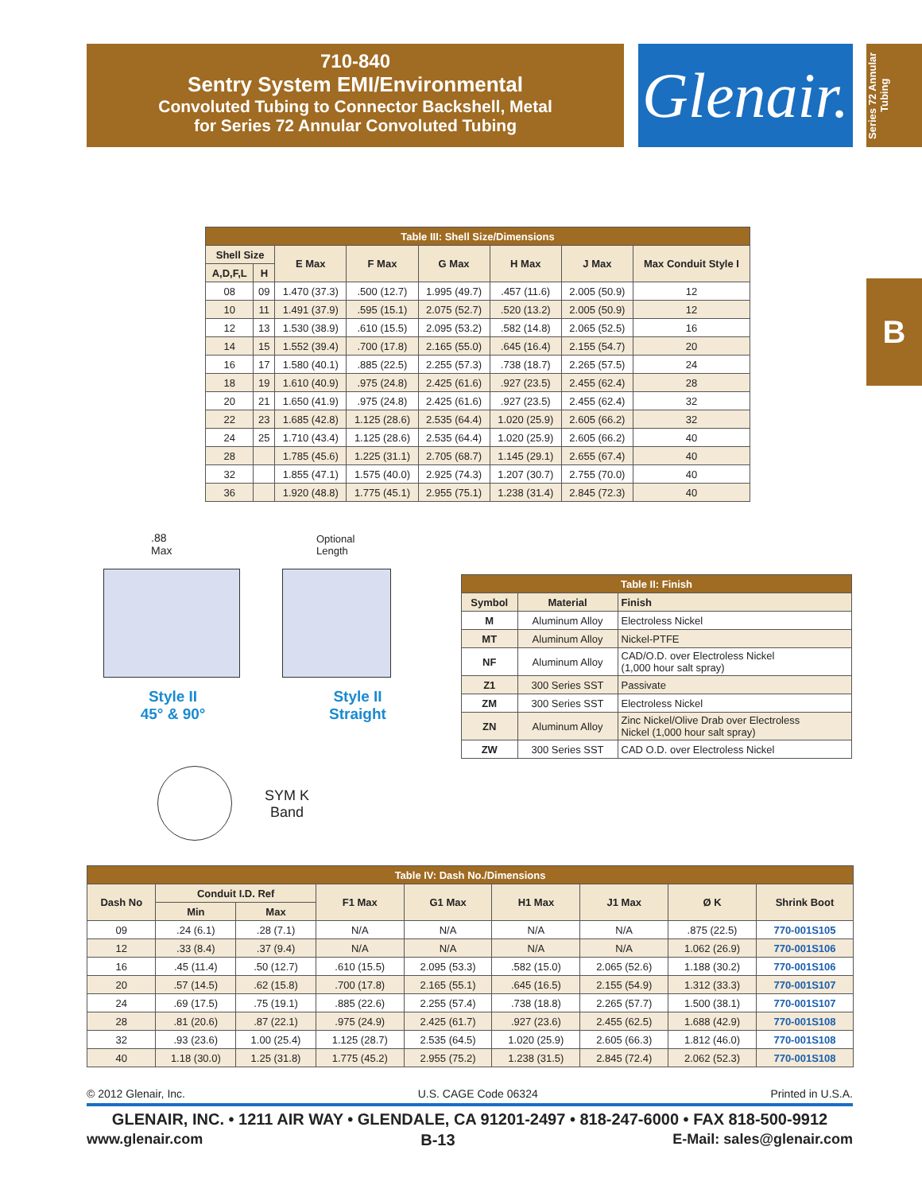710-840
Sentry System EMI/Environmental
Convoluted Tubing to Connector Backshell, Metal
for Series 72 Annular Convoluted Tubing
Glenair.
Series 72 Annular Tubing
B
| Table III: Shell Size/Dimensions | | | | | | | |
| --- | --- | --- | --- | --- | --- | --- | --- |
| Shell Size | | E Max | F Max | G Max | H Max | J Max | Max Conduit Style I |
| A,D,F,L | H | | | | | | |
| 08 | 09 | 1.470 (37.3) | .500 (12.7) | 1.995 (49.7) | .457 (11.6) | 2.005 (50.9) | 12 |
| 10 | 11 | 1.491 (37.9) | .595 (15.1) | 2.075 (52.7) | .520 (13.2) | 2.005 (50.9) | 12 |
| 12 | 13 | 1.530 (38.9) | .610 (15.5) | 2.095 (53.2) | .582 (14.8) | 2.065 (52.5) | 16 |
| 14 | 15 | 1.552 (39.4) | .700 (17.8) | 2.165 (55.0) | .645 (16.4) | 2.155 (54.7) | 20 |
| 16 | 17 | 1.580 (40.1) | .885 (22.5) | 2.255 (57.3) | .738 (18.7) | 2.265 (57.5) | 24 |
| 18 | 19 | 1.610 (40.9) | .975 (24.8) | 2.425 (61.6) | .927 (23.5) | 2.455 (62.4) | 28 |
| 20 | 21 | 1.650 (41.9) | .975 (24.8) | 2.425 (61.6) | .927 (23.5) | 2.455 (62.4) | 32 |
| 22 | 23 | 1.685 (42.8) | 1.125 (28.6) | 2.535 (64.4) | 1.020 (25.9) | 2.605 (66.2) | 32 |
| 24 | 25 | 1.710 (43.4) | 1.125 (28.6) | 2.535 (64.4) | 1.020 (25.9) | 2.605 (66.2) | 40 |
| 28 | | 1.785 (45.6) | 1.225 (31.1) | 2.705 (68.7) | 1.145 (29.1) | 2.655 (67.4) | 40 |
| 32 | | 1.855 (47.1) | 1.575 (40.0) | 2.925 (74.3) | 1.207 (30.7) | 2.755 (70.0) | 40 |
| 36 | | 1.920 (48.8) | 1.775 (45.1) | 2.955 (75.1) | 1.238 (31.4) | 2.845 (72.3) | 40 |
.88
Max
Optional
Length
Style II
45° & 90°
Style II
Straight
SYM K
Band
| Table II: Finish | | |
| --- | --- | --- |
| Symbol | Material | Finish |
| M | Aluminum Alloy | Electroless Nickel |
| MT | Aluminum Alloy | Nickel-PTFE |
| NF | Aluminum Alloy | CAD/O.D. over Electroless Nickel (1,000 hour salt spray) |
| Z1 | 300 Series SST | Passivate |
| ZM | 300 Series SST | Electroless Nickel |
| ZN | Aluminum Alloy | Zinc Nickel/Olive Drab over Electroless Nickel (1,000 hour salt spray) |
| ZW | 300 Series SST | CAD O.D. over Electroless Nickel |
| Table IV: Dash No./Dimensions | | | | | | | | |
| --- | --- | --- | --- | --- | --- | --- | --- | --- |
| Dash No | Conduit I.D. Ref | | F1 Max | G1 Max | H1 Max | J1 Max | Ø K | Shrink Boot |
| | Min | Max | | | | | | |
| 09 | .24 (6.1) | .28 (7.1) | N/A | N/A | N/A | N/A | .875 (22.5) | 770-001S105 |
| 12 | .33 (8.4) | .37 (9.4) | N/A | N/A | N/A | N/A | 1.062 (26.9) | 770-001S106 |
| 16 | .45 (11.4) | .50 (12.7) | .610 (15.5) | 2.095 (53.3) | .582 (15.0) | 2.065 (52.6) | 1.188 (30.2) | 770-001S106 |
| 20 | .57 (14.5) | .62 (15.8) | .700 (17.8) | 2.165 (55.1) | .645 (16.5) | 2.155 (54.9) | 1.312 (33.3) | 770-001S107 |
| 24 | .69 (17.5) | .75 (19.1) | .885 (22.6) | 2.255 (57.4) | .738 (18.8) | 2.265 (57.7) | 1.500 (38.1) | 770-001S107 |
| 28 | .81 (20.6) | .87 (22.1) | .975 (24.9) | 2.425 (61.7) | .927 (23.6) | 2.455 (62.5) | 1.688 (42.9) | 770-001S108 |
| 32 | .93 (23.6) | 1.00 (25.4) | 1.125 (28.7) | 2.535 (64.5) | 1.020 (25.9) | 2.605 (66.3) | 1.812 (46.0) | 770-001S108 |
| 40 | 1.18 (30.0) | 1.25 (31.8) | 1.775 (45.2) | 2.955 (75.2) | 1.238 (31.5) | 2.845 (72.4) | 2.062 (52.3) | 770-001S108 |
© 2012 Glenair, Inc. U.S. CAGE Code 06324 Printed in U.S.A.
GLENAIR, INC. • 1211 AIR WAY • GLENDALE, CA 91201-2497 • 818-247-6000 • FAX 818-500-9912
www.glenair.com B-13 E-Mail: sales@glenair.com